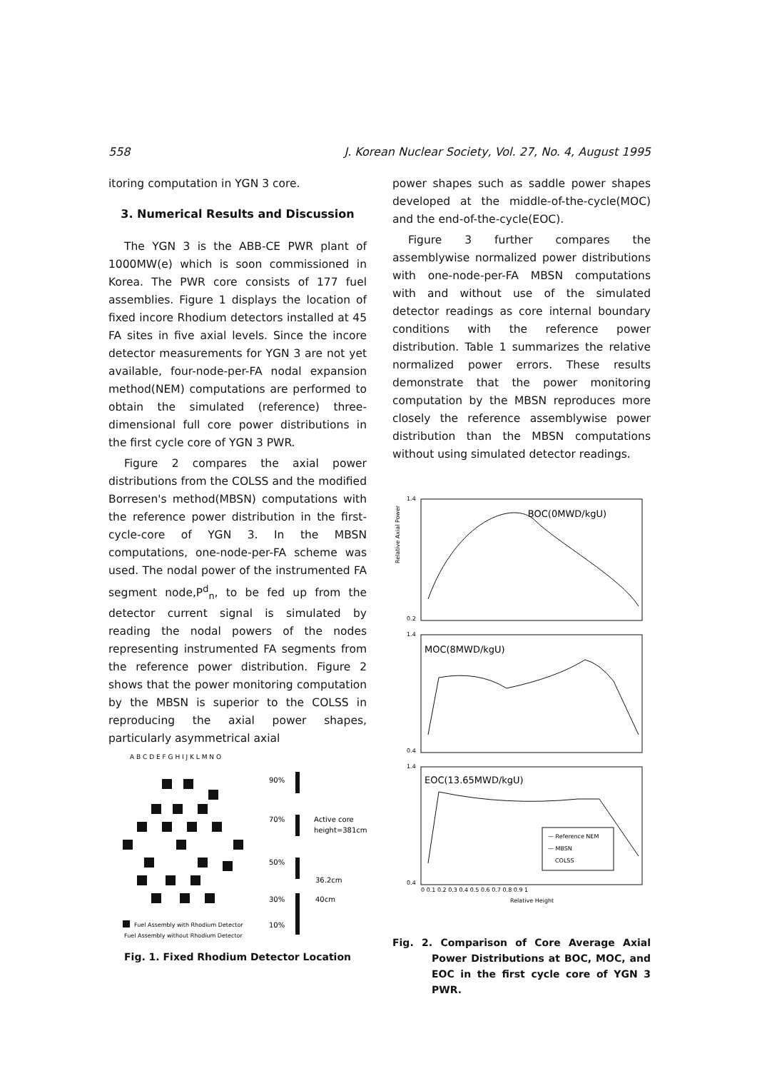558 J. Korean Nuclear Society, Vol. 27, No. 4, August 1995
itoring computation in YGN 3 core.
3. Numerical Results and Discussion
The YGN 3 is the ABB-CE PWR plant of 1000MW(e) which is soon commissioned in Korea. The PWR core consists of 177 fuel assemblies. Figure 1 displays the location of fixed incore Rhodium detectors installed at 45 FA sites in five axial levels. Since the incore detector measurements for YGN 3 are not yet available, four-node-per-FA nodal expansion method(NEM) computations are performed to obtain the simulated (reference) three-dimensional full core power distributions in the first cycle core of YGN 3 PWR.
Figure 2 compares the axial power distributions from the COLSS and the modified Borresen's method(MBSN) computations with the reference power distribution in the first-cycle-core of YGN 3. In the MBSN computations, one-node-per-FA scheme was used. The nodal power of the instrumented FA segment node,P<sup>d</sup><sub>n</sub>, to be fed up from the detector current signal is simulated by reading the nodal powers of the nodes representing instrumented FA segments from the reference power distribution. Figure 2 shows that the power monitoring computation by the MBSN is superior to the COLSS in reproducing the axial power shapes, particularly asymmetrical axial
A B C D E F G H I J K L M N O
90%
70%
50%
30%
10%
Active core
height=381cm
36.2cm
40cm
Fuel Assembly with Rhodium Detector
Fuel Assembly without Rhodium Detector
Fig. 1. Fixed Rhodium Detector Location
power shapes such as saddle power shapes developed at the middle-of-the-cycle(MOC) and the end-of-the-cycle(EOC).
Figure 3 further compares the assemblywise normalized power distributions with one-node-per-FA MBSN computations with and without use of the simulated detector readings as core internal boundary conditions with the reference power distribution. Table 1 summarizes the relative normalized power errors. These results demonstrate that the power monitoring computation by the MBSN reproduces more closely the reference assemblywise power distribution than the MBSN computations without using simulated detector readings.
BOC(0MWD/kgU)
MOC(8MWD/kgU)
EOC(13.65MWD/kgU)
— Reference NEM
— MBSN
COLSS
1.4
0.2
1.4
0.4
1.4
0.4
0 0.1 0.2 0.3 0.4 0.5 0.6 0.7 0.8 0.9 1
Relative Height
Relative Axial Power
Fig. 2. Comparison of Core Average Axial Power Distributions at BOC, MOC, and EOC in the first cycle core of YGN 3 PWR.